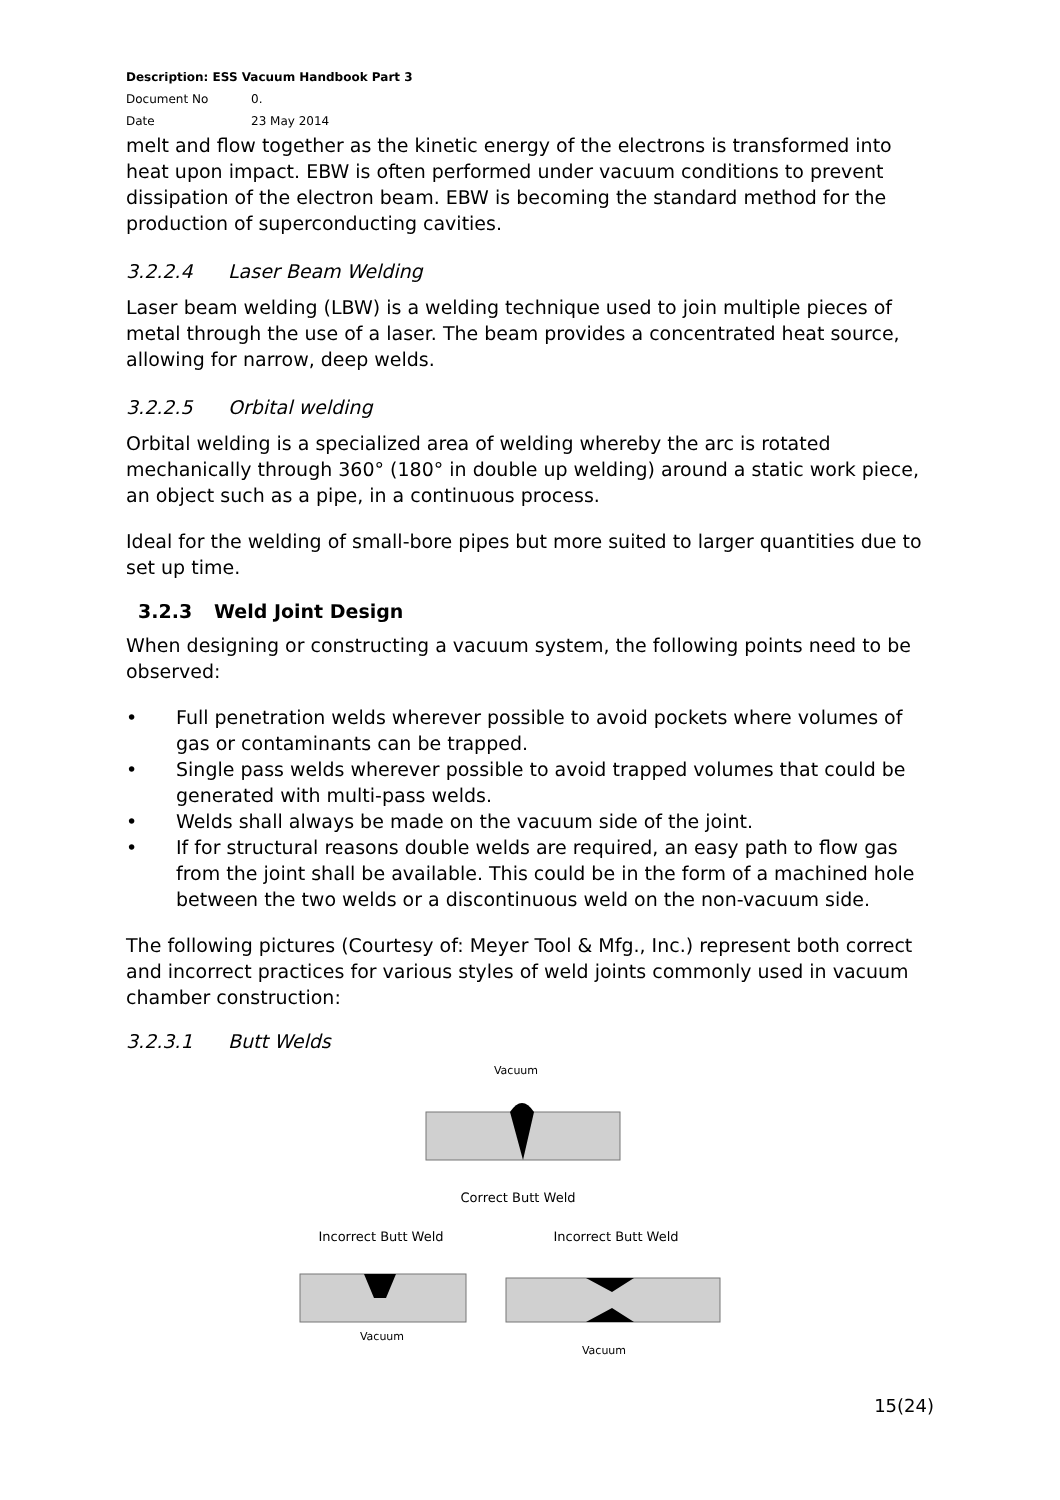Description: ESS Vacuum Handbook Part 3
Document No 0.
Date 23 May 2014
melt and flow together as the kinetic energy of the electrons is transformed into heat upon impact. EBW is often performed under vacuum conditions to prevent dissipation of the electron beam. EBW is becoming the standard method for the production of superconducting cavities.
3.2.2.4 Laser Beam Welding
Laser beam welding (LBW) is a welding technique used to join multiple pieces of metal through the use of a laser. The beam provides a concentrated heat source, allowing for narrow, deep welds.
3.2.2.5 Orbital welding
Orbital welding is a specialized area of welding whereby the arc is rotated mechanically through 360° (180° in double up welding) around a static work piece, an object such as a pipe, in a continuous process.
Ideal for the welding of small-bore pipes but more suited to larger quantities due to set up time.
3.2.3 Weld Joint Design
When designing or constructing a vacuum system, the following points need to be observed:
• Full penetration welds wherever possible to avoid pockets where volumes of gas or contaminants can be trapped.
• Single pass welds wherever possible to avoid trapped volumes that could be generated with multi-pass welds.
• Welds shall always be made on the vacuum side of the joint.
• If for structural reasons double welds are required, an easy path to flow gas from the joint shall be available. This could be in the form of a machined hole between the two welds or a discontinuous weld on the non-vacuum side.
The following pictures (Courtesy of: Meyer Tool & Mfg., Inc.) represent both correct and incorrect practices for various styles of weld joints commonly used in vacuum chamber construction:
3.2.3.1 Butt Welds
Vacuum
Correct Butt Weld
Incorrect Butt Weld
Incorrect Butt Weld
Vacuum
Vacuum
15(24)